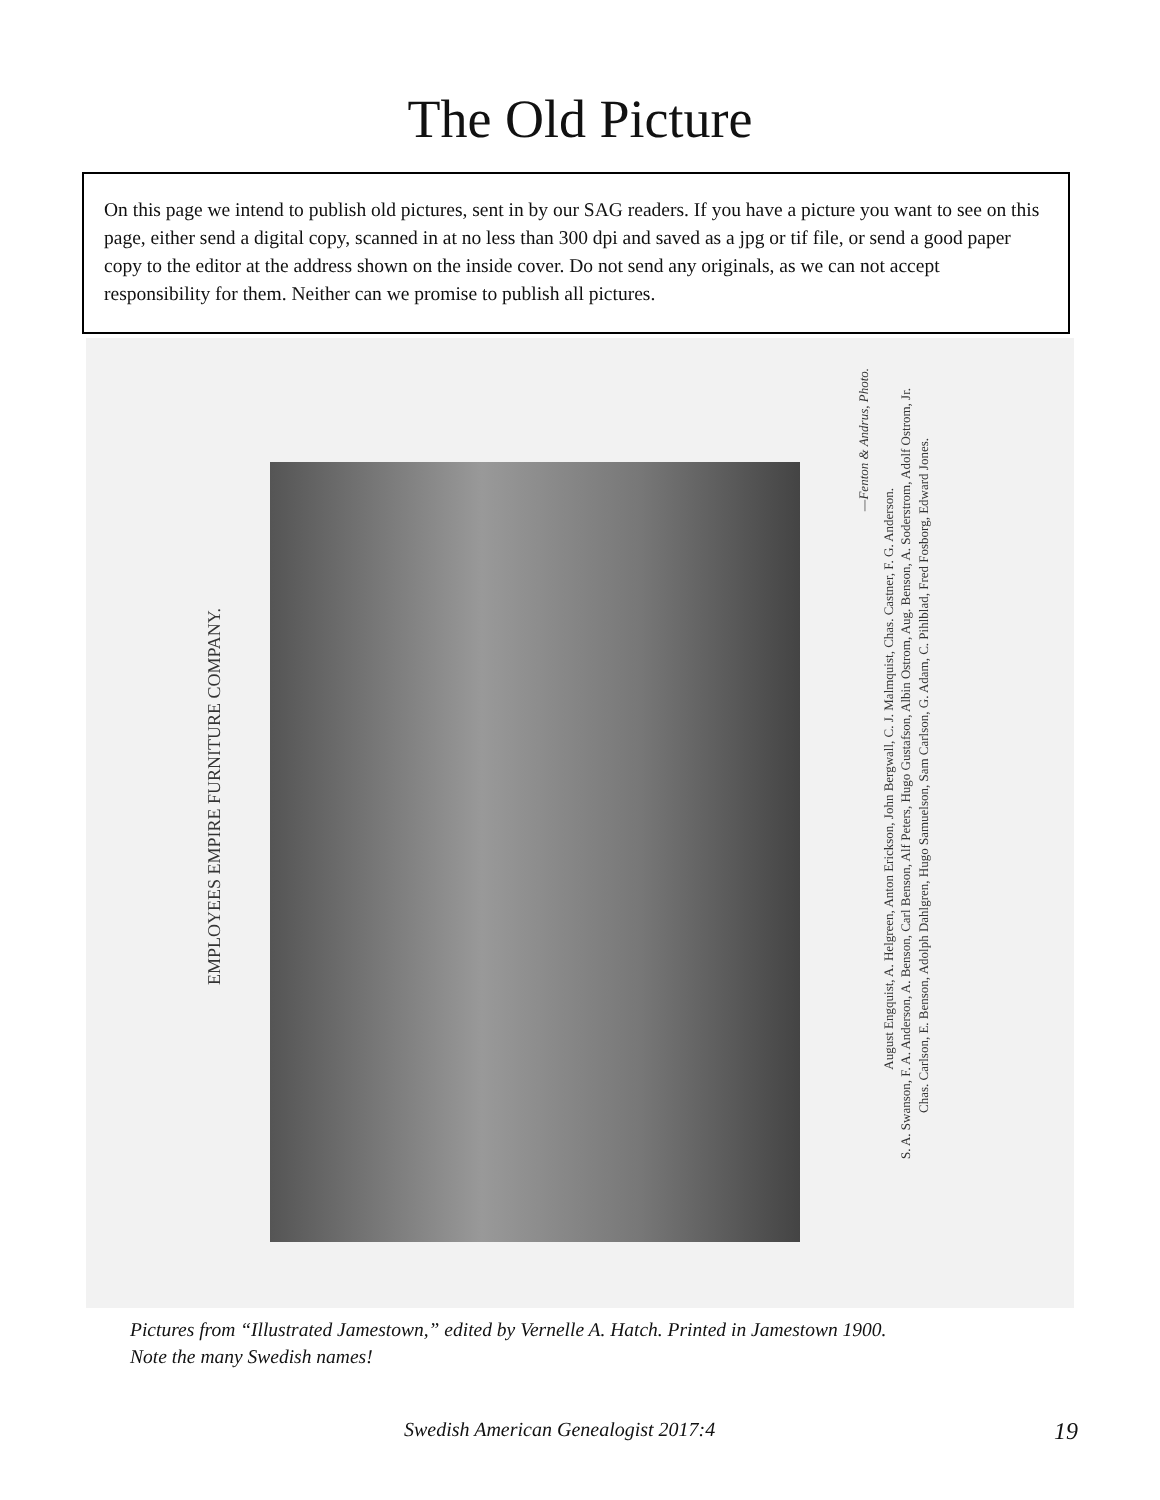The Old Picture
On this page we intend to publish old pictures, sent in by our SAG readers. If you have a picture you want to see on this page, either send a digital copy, scanned in at no less than 300 dpi and saved as a jpg or tif file, or send a good paper copy to the editor at the address shown on the inside cover. Do not send any originals, as we can not accept responsibility for them. Neither can we promise to publish all pictures.
EMPLOYEES EMPIRE FURNITURE COMPANY.
—Fenton & Andrus, Photo.
August Engquist, A. Helgreen, Anton Erickson, John Bergwall, C. J. Malmquist, Chas. Castner, F. G. Anderson.
S. A. Swanson, F. A. Anderson, A. Benson, Carl Benson, Alf Peters, Hugo Gustafson, Albin Ostrom, Aug. Benson, A. Soderstrom, Adolf Ostrom, Jr.
Chas. Carlson, E. Benson, Adolph Dahlgren, Hugo Samuelson, Sam Carlson, G. Adam, C. Pihlblad, Fred Fosborg, Edward Jones.
Pictures from “Illustrated Jamestown,” edited by Vernelle A. Hatch. Printed in Jamestown 1900.
Note the many Swedish names!
Swedish American Genealogist 2017:4 19